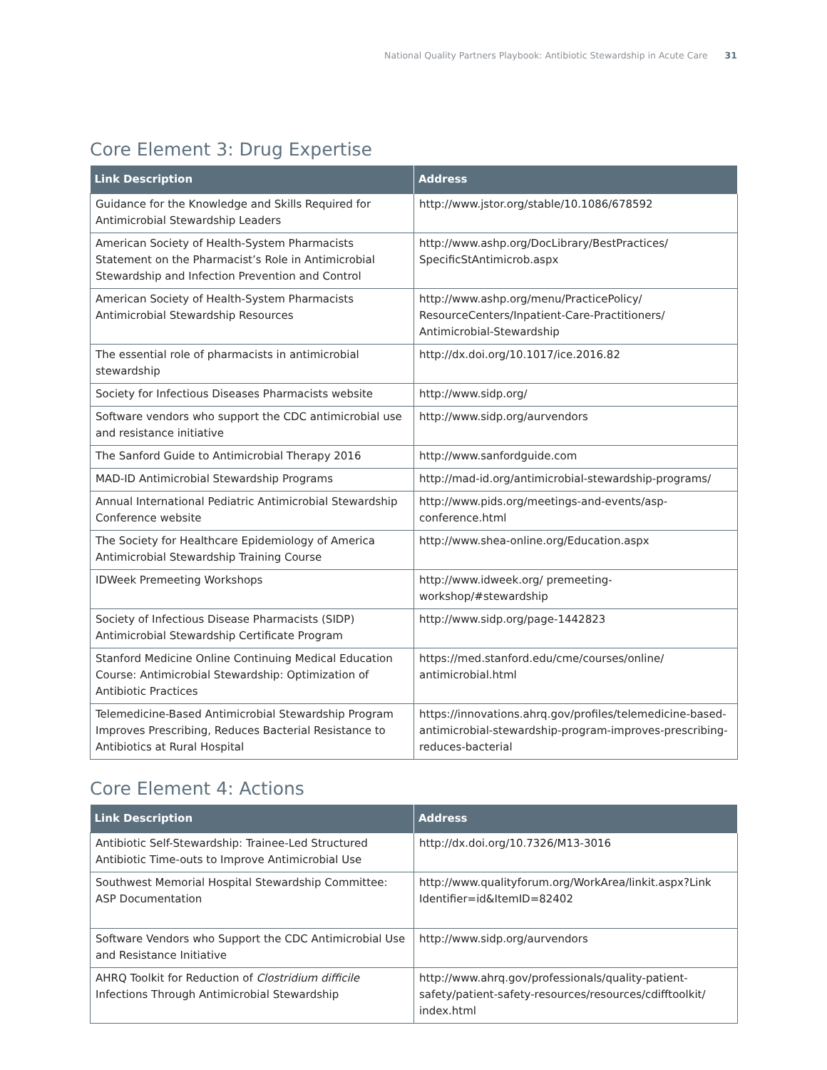National Quality Partners Playbook: Antibiotic Stewardship in Acute Care 31
Core Element 3: Drug Expertise
| Link Description | Address |
| --- | --- |
| Guidance for the Knowledge and Skills Required for Antimicrobial Stewardship Leaders | http://www.jstor.org/stable/10.1086/678592 |
| American Society of Health-System Pharmacists Statement on the Pharmacist’s Role in Antimicrobial Stewardship and Infection Prevention and Control | http://www.ashp.org/DocLibrary/BestPractices/ SpecificStAntimicrob.aspx |
| American Society of Health-System Pharmacists Antimicrobial Stewardship Resources | http://www.ashp.org/menu/PracticePolicy/ ResourceCenters/Inpatient-Care-Practitioners/ Antimicrobial-Stewardship |
| The essential role of pharmacists in antimicrobial stewardship | http://dx.doi.org/10.1017/ice.2016.82 |
| Society for Infectious Diseases Pharmacists website | http://www.sidp.org/ |
| Software vendors who support the CDC antimicrobial use and resistance initiative | http://www.sidp.org/aurvendors |
| The Sanford Guide to Antimicrobial Therapy 2016 | http://www.sanfordguide.com |
| MAD-ID Antimicrobial Stewardship Programs | http://mad-id.org/antimicrobial-stewardship-programs/ |
| Annual International Pediatric Antimicrobial Stewardship Conference website | http://www.pids.org/meetings-and-events/asp-conference.html |
| The Society for Healthcare Epidemiology of America Antimicrobial Stewardship Training Course | http://www.shea-online.org/Education.aspx |
| IDWeek Premeeting Workshops | http://www.idweek.org/ premeeting-workshop/#stewardship |
| Society of Infectious Disease Pharmacists (SIDP) Antimicrobial Stewardship Certificate Program | http://www.sidp.org/page-1442823 |
| Stanford Medicine Online Continuing Medical Education Course: Antimicrobial Stewardship: Optimization of Antibiotic Practices | https://med.stanford.edu/cme/courses/online/ antimicrobial.html |
| Telemedicine-Based Antimicrobial Stewardship Program Improves Prescribing, Reduces Bacterial Resistance to Antibiotics at Rural Hospital | https://innovations.ahrq.gov/profiles/telemedicine-based-antimicrobial-stewardship-program-improves-prescribing-reduces-bacterial |
Core Element 4: Actions
| Link Description | Address |
| --- | --- |
| Antibiotic Self-Stewardship: Trainee-Led Structured Antibiotic Time-outs to Improve Antimicrobial Use | http://dx.doi.org/10.7326/M13-3016 |
| Southwest Memorial Hospital Stewardship Committee: ASP Documentation | http://www.qualityforum.org/WorkArea/linkit.aspx?Link Identifier=id&ItemID=82402 |
| Software Vendors who Support the CDC Antimicrobial Use and Resistance Initiative | http://www.sidp.org/aurvendors |
| AHRQ Toolkit for Reduction of Clostridium difficile Infections Through Antimicrobial Stewardship | http://www.ahrq.gov/professionals/quality-patient-safety/patient-safety-resources/resources/cdifftoolkit/ index.html |